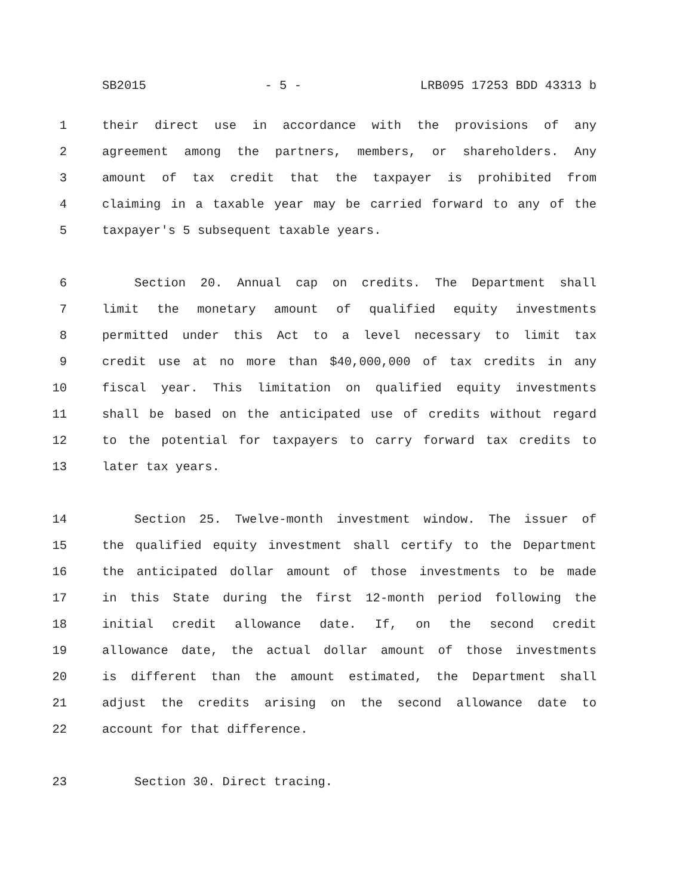SB2015 - 5 - LRB095 17253 BDD 43313 b
1 their direct use in accordance with the provisions of any
2 agreement among the partners, members, or shareholders. Any
3 amount of tax credit that the taxpayer is prohibited from
4 claiming in a taxable year may be carried forward to any of the
5 taxpayer's 5 subsequent taxable years.
6 Section 20. Annual cap on credits. The Department shall
7 limit the monetary amount of qualified equity investments
8 permitted under this Act to a level necessary to limit tax
9 credit use at no more than $40,000,000 of tax credits in any
10 fiscal year. This limitation on qualified equity investments
11 shall be based on the anticipated use of credits without regard
12 to the potential for taxpayers to carry forward tax credits to
13 later tax years.
14 Section 25. Twelve-month investment window. The issuer of
15 the qualified equity investment shall certify to the Department
16 the anticipated dollar amount of those investments to be made
17 in this State during the first 12-month period following the
18 initial credit allowance date. If, on the second credit
19 allowance date, the actual dollar amount of those investments
20 is different than the amount estimated, the Department shall
21 adjust the credits arising on the second allowance date to
22 account for that difference.
23 Section 30. Direct tracing.